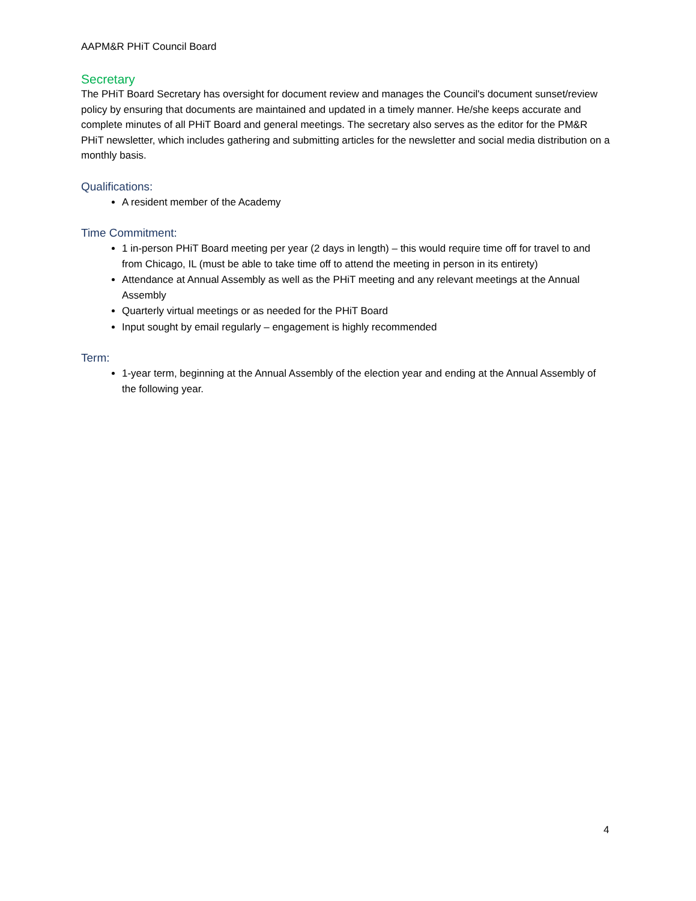AAPM&R PHiT Council Board
Secretary
The PHiT Board Secretary has oversight for document review and manages the Council's document sunset/review policy by ensuring that documents are maintained and updated in a timely manner. He/she keeps accurate and complete minutes of all PHiT Board and general meetings. The secretary also serves as the editor for the PM&R PHiT newsletter, which includes gathering and submitting articles for the newsletter and social media distribution on a monthly basis.
Qualifications:
A resident member of the Academy
Time Commitment:
1 in-person PHiT Board meeting per year (2 days in length) – this would require time off for travel to and from Chicago, IL (must be able to take time off to attend the meeting in person in its entirety)
Attendance at Annual Assembly as well as the PHiT meeting and any relevant meetings at the Annual Assembly
Quarterly virtual meetings or as needed for the PHiT Board
Input sought by email regularly – engagement is highly recommended
Term:
1-year term, beginning at the Annual Assembly of the election year and ending at the Annual Assembly of the following year.
4